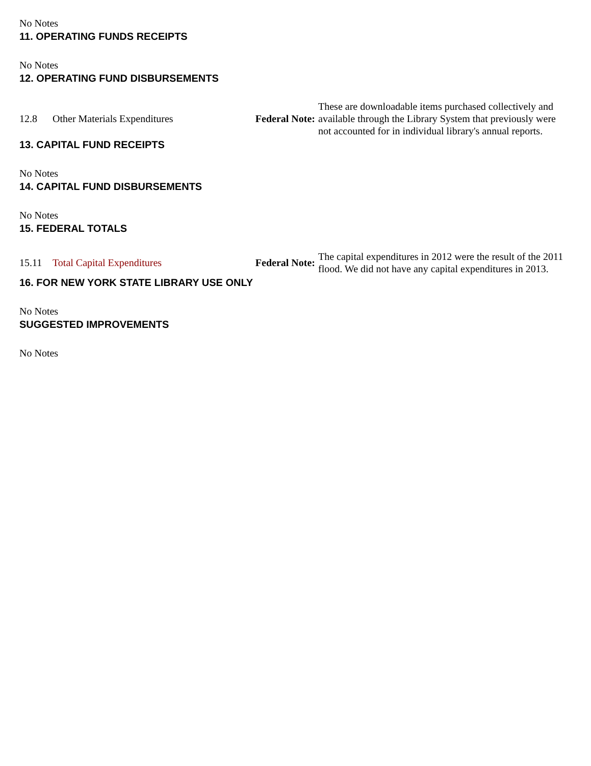No Notes
11. OPERATING FUNDS RECEIPTS
No Notes
12. OPERATING FUND DISBURSEMENTS
| 12.8 | Other Materials Expenditures | Federal Note: | These are downloadable items purchased collectively and available through the Library System that previously were not accounted for in individual library's annual reports. |
13. CAPITAL FUND RECEIPTS
No Notes
14. CAPITAL FUND DISBURSEMENTS
No Notes
15. FEDERAL TOTALS
| 15.11 | Total Capital Expenditures | Federal Note: | The capital expenditures in 2012 were the result of the 2011 flood. We did not have any capital expenditures in 2013. |
16. FOR NEW YORK STATE LIBRARY USE ONLY
No Notes
SUGGESTED IMPROVEMENTS
No Notes